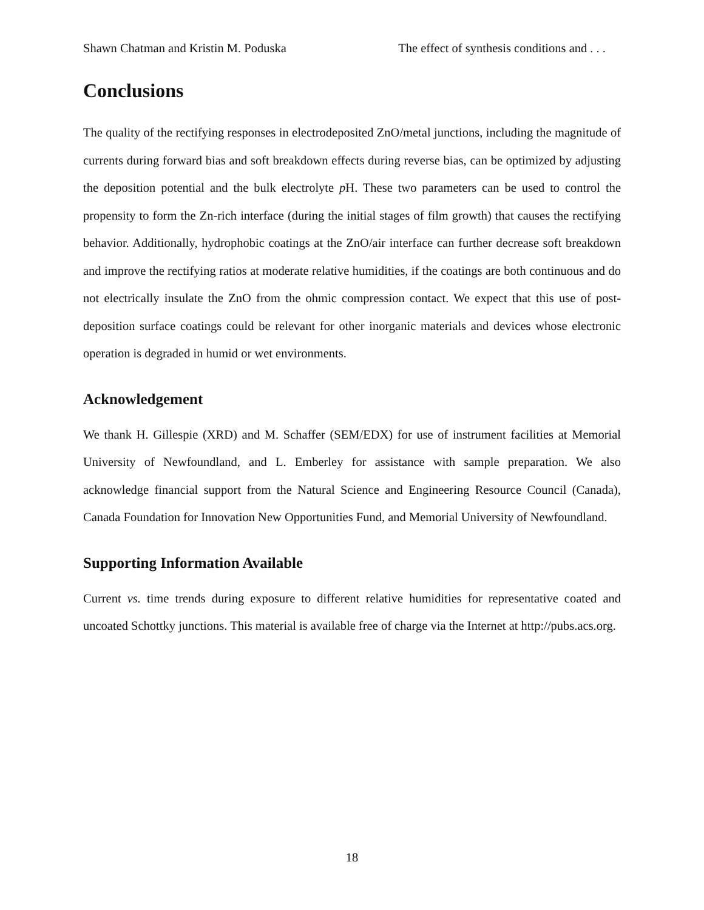Shawn Chatman and Kristin M. Poduska The effect of synthesis conditions and . . .
Conclusions
The quality of the rectifying responses in electrodeposited ZnO/metal junctions, including the magnitude of currents during forward bias and soft breakdown effects during reverse bias, can be optimized by adjusting the deposition potential and the bulk electrolyte p H. These two parameters can be used to control the propensity to form the Zn-rich interface (during the initial stages of film growth) that causes the rectifying behavior. Additionally, hydrophobic coatings at the ZnO/air interface can further decrease soft breakdown and improve the rectifying ratios at moderate relative humidities, if the coatings are both continuous and do not electrically insulate the ZnO from the ohmic compression contact. We expect that this use of post-deposition surface coatings could be relevant for other inorganic materials and devices whose electronic operation is degraded in humid or wet environments.
Acknowledgement
We thank H. Gillespie (XRD) and M. Schaffer (SEM/EDX) for use of instrument facilities at Memorial University of Newfoundland, and L. Emberley for assistance with sample preparation. We also acknowledge financial support from the Natural Science and Engineering Resource Council (Canada), Canada Foundation for Innovation New Opportunities Fund, and Memorial University of Newfoundland.
Supporting Information Available
Current vs. time trends during exposure to different relative humidities for representative coated and uncoated Schottky junctions. This material is available free of charge via the Internet at http://pubs.acs.org.
18